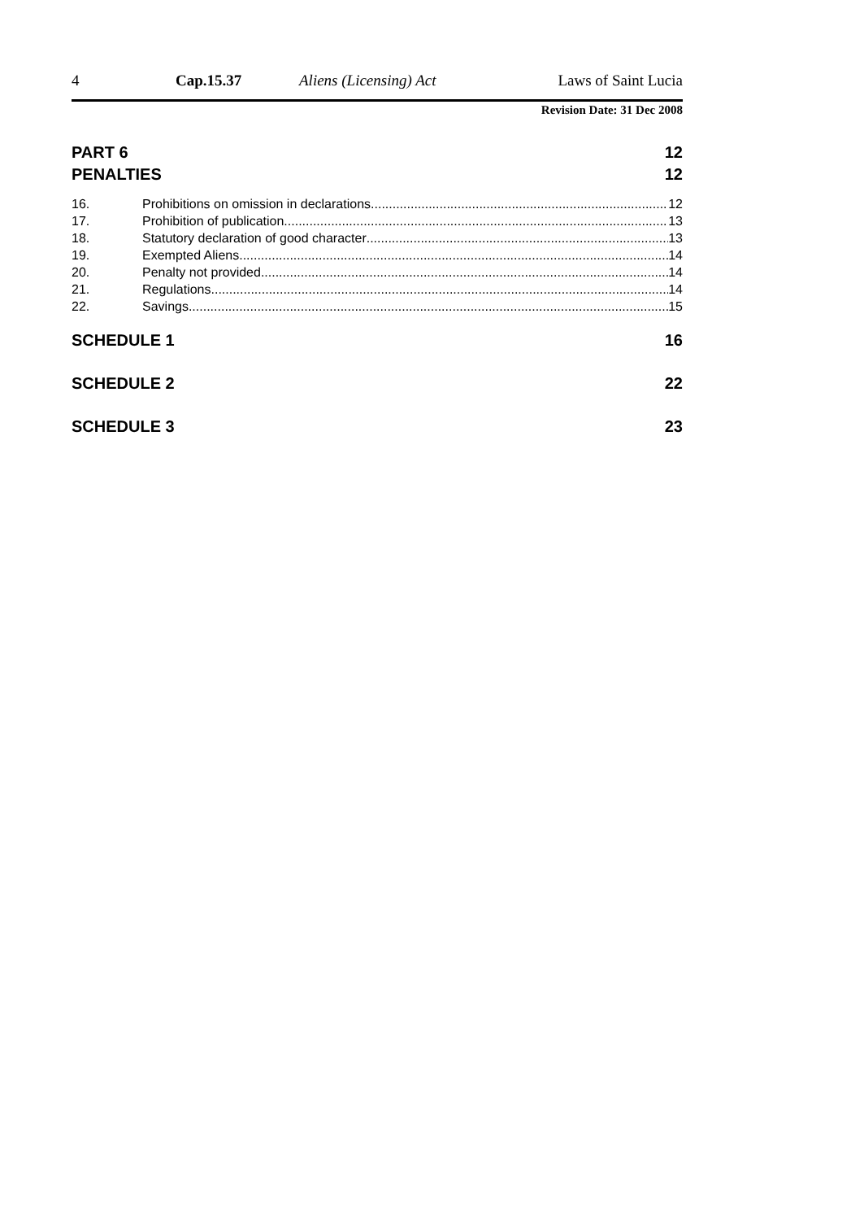4 Cap.15.37 Aliens (Licensing) Act Laws of Saint Lucia
Revision Date: 31 Dec 2008
PART 6 12
PENALTIES 12
16. Prohibitions on omission in declarations 12
17. Prohibition of publication 13
18. Statutory declaration of good character 13
19. Exempted Aliens 14
20. Penalty not provided 14
21. Regulations 14
22. Savings 15
SCHEDULE 1 16
SCHEDULE 2 22
SCHEDULE 3 23